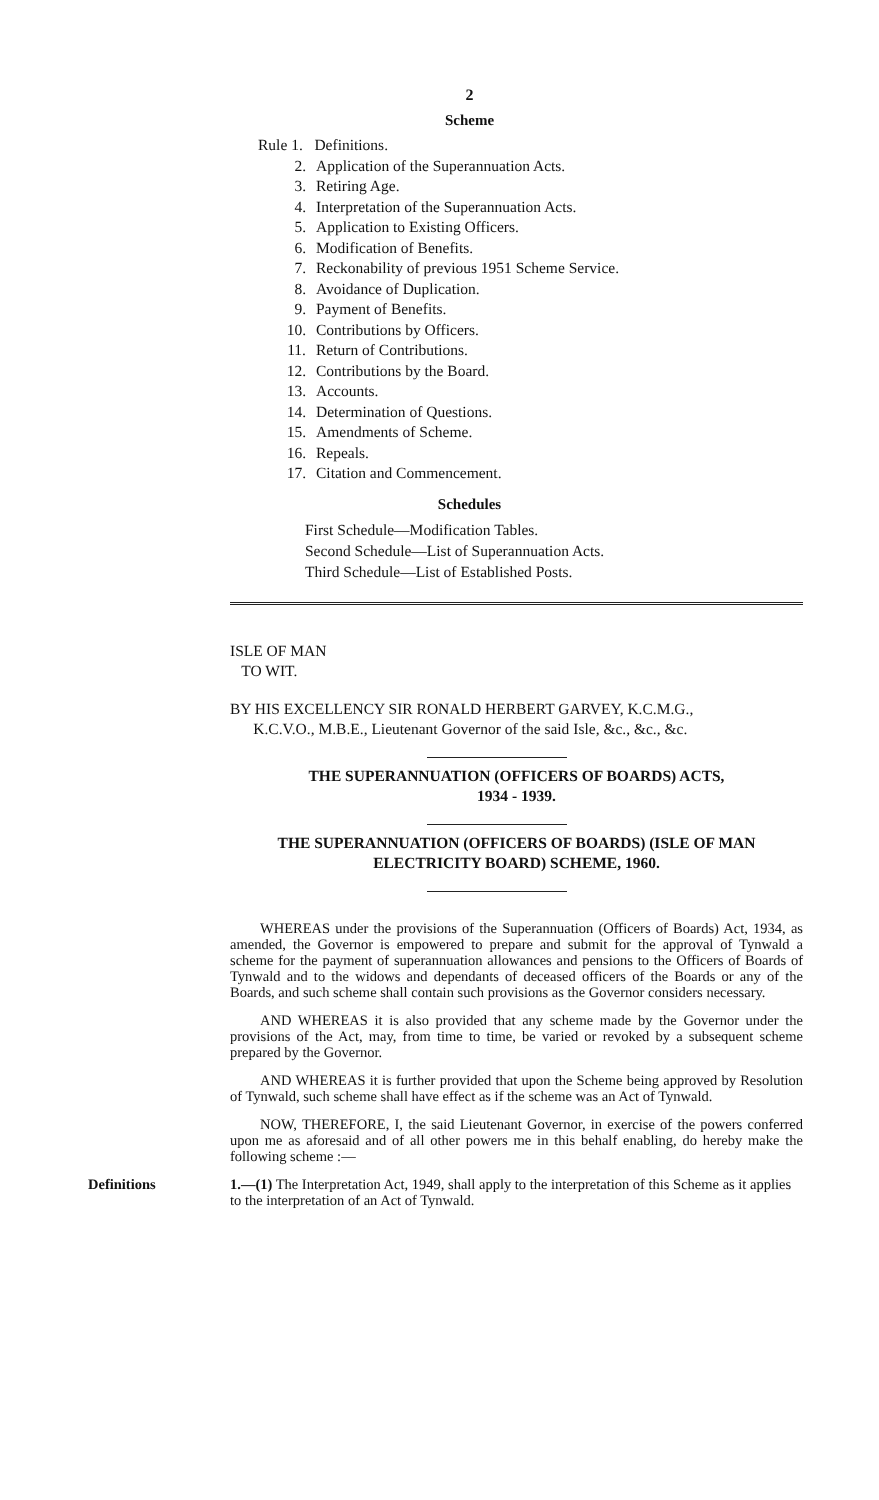2
Scheme
Rule 1. Definitions.
2. Application of the Superannuation Acts.
3. Retiring Age.
4. Interpretation of the Superannuation Acts.
5. Application to Existing Officers.
6. Modification of Benefits.
7. Reckonability of previous 1951 Scheme Service.
8. Avoidance of Duplication.
9. Payment of Benefits.
10. Contributions by Officers.
11. Return of Contributions.
12. Contributions by the Board.
13. Accounts.
14. Determination of Questions.
15. Amendments of Scheme.
16. Repeals.
17. Citation and Commencement.
Schedules
First Schedule—Modification Tables.
Second Schedule—List of Superannuation Acts.
Third Schedule—List of Established Posts.
ISLE OF MAN
TO WIT.
BY HIS EXCELLENCY SIR RONALD HERBERT GARVEY, K.C.M.G.,
K.C.V.O., M.B.E., Lieutenant Governor of the said Isle, &c., &c., &c.
THE SUPERANNUATION (OFFICERS OF BOARDS) ACTS,
1934 - 1939.
THE SUPERANNUATION (OFFICERS OF BOARDS) (ISLE OF MAN ELECTRICITY BOARD) SCHEME, 1960.
WHEREAS under the provisions of the Superannuation (Officers of Boards) Act, 1934, as amended, the Governor is empowered to prepare and submit for the approval of Tynwald a scheme for the payment of superannuation allowances and pensions to the Officers of Boards of Tynwald and to the widows and dependants of deceased officers of the Boards or any of the Boards, and such scheme shall contain such provisions as the Governor considers necessary.
AND WHEREAS it is also provided that any scheme made by the Governor under the provisions of the Act, may, from time to time, be varied or revoked by a subsequent scheme prepared by the Governor.
AND WHEREAS it is further provided that upon the Scheme being approved by Resolution of Tynwald, such scheme shall have effect as if the scheme was an Act of Tynwald.
NOW, THEREFORE, I, the said Lieutenant Governor, in exercise of the powers conferred upon me as aforesaid and of all other powers me in this behalf enabling, do hereby make the following scheme :—
Definitions 1.—(1) The Interpretation Act, 1949, shall apply to the interpretation of this Scheme as it applies to the interpretation of an Act of Tynwald.